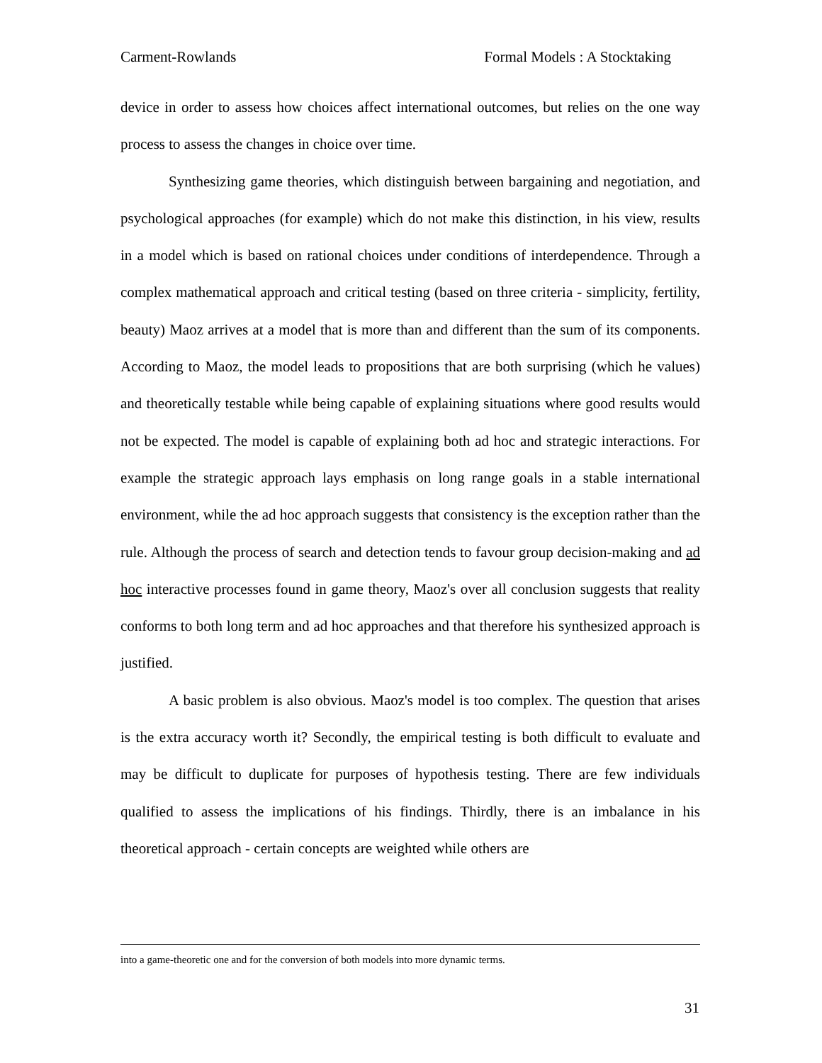Carment-Rowlands Formal Models : A Stocktaking
device in order to assess how choices affect international outcomes, but relies on the one way process to assess the changes in choice over time.
Synthesizing game theories, which distinguish between bargaining and negotiation, and psychological approaches (for example) which do not make this distinction, in his view, results in a model which is based on rational choices under conditions of interdependence. Through a complex mathematical approach and critical testing (based on three criteria - simplicity, fertility, beauty) Maoz arrives at a model that is more than and different than the sum of its components. According to Maoz, the model leads to propositions that are both surprising (which he values) and theoretically testable while being capable of explaining situations where good results would not be expected. The model is capable of explaining both ad hoc and strategic interactions. For example the strategic approach lays emphasis on long range goals in a stable international environment, while the ad hoc approach suggests that consistency is the exception rather than the rule. Although the process of search and detection tends to favour group decision-making and ad hoc interactive processes found in game theory, Maoz's over all conclusion suggests that reality conforms to both long term and ad hoc approaches and that therefore his synthesized approach is justified.
A basic problem is also obvious. Maoz's model is too complex. The question that arises is the extra accuracy worth it? Secondly, the empirical testing is both difficult to evaluate and may be difficult to duplicate for purposes of hypothesis testing. There are few individuals qualified to assess the implications of his findings. Thirdly, there is an imbalance in his theoretical approach - certain concepts are weighted while others are
into a game-theoretic one and for the conversion of both models into more dynamic terms.
31